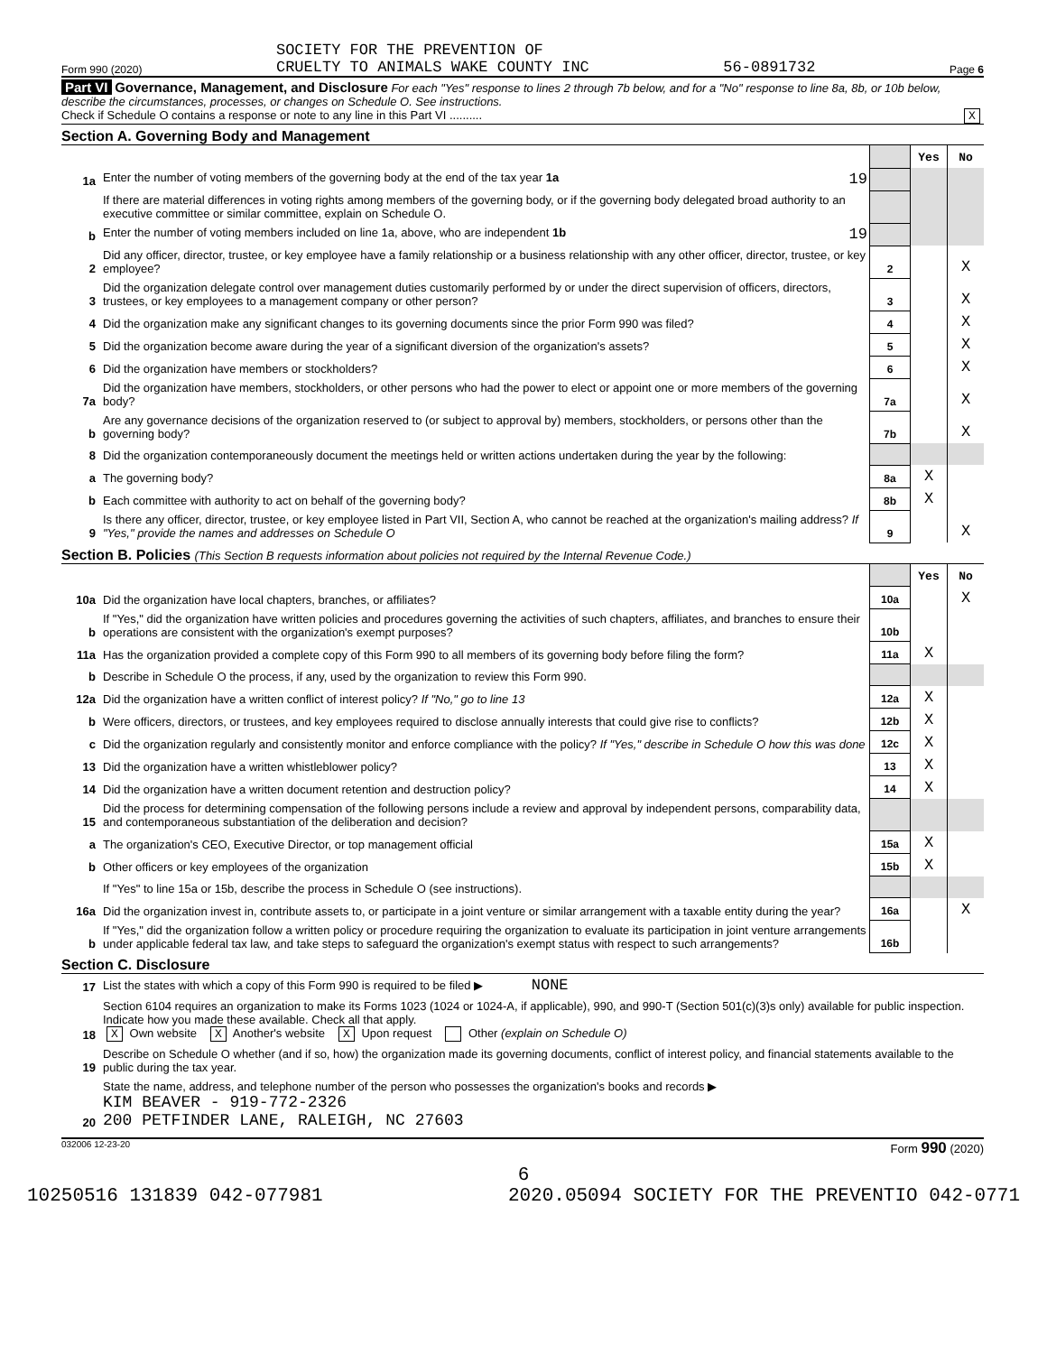Form 990 (2020) SOCIETY FOR THE PREVENTION OF
CRUELTY TO ANIMALS WAKE COUNTY INC 56-0891732 Page 6
Part VI Governance, Management, and Disclosure For each "Yes" response to lines 2 through 7b below, and for a "No" response to line 8a, 8b, or 10b below, describe the circumstances, processes, or changes on Schedule O. See instructions.
Check if Schedule O contains a response or note to any line in this Part VI .......... X
Section A. Governing Body and Management
| | | | Yes | No |
| 1a | Enter the number of voting members of the governing body at the end of the tax year 1a 19 | | | |
| | If there are material differences in voting rights among members of the governing body, or if the governing body delegated broad authority to an executive committee or similar committee, explain on Schedule O. | | | |
| b | Enter the number of voting members included on line 1a, above, who are independent 1b 19 | | | |
| 2 | Did any officer, director, trustee, or key employee have a family relationship or a business relationship with any other officer, director, trustee, or key employee? | 2 | | X |
| 3 | Did the organization delegate control over management duties customarily performed by or under the direct supervision of officers, directors, trustees, or key employees to a management company or other person? | 3 | | X |
| 4 | Did the organization make any significant changes to its governing documents since the prior Form 990 was filed? | 4 | | X |
| 5 | Did the organization become aware during the year of a significant diversion of the organization's assets? | 5 | | X |
| 6 | Did the organization have members or stockholders? | 6 | | X |
| 7a | Did the organization have members, stockholders, or other persons who had the power to elect or appoint one or more members of the governing body? | 7a | | X |
| b | Are any governance decisions of the organization reserved to (or subject to approval by) members, stockholders, or persons other than the governing body? | 7b | | X |
| 8 | Did the organization contemporaneously document the meetings held or written actions undertaken during the year by the following: | | | |
| a | The governing body? | 8a | X | |
| b | Each committee with authority to act on behalf of the governing body? | 8b | X | |
| 9 | Is there any officer, director, trustee, or key employee listed in Part VII, Section A, who cannot be reached at the organization's mailing address? If "Yes," provide the names and addresses on Schedule O | 9 | | X |
Section B. Policies (This Section B requests information about policies not required by the Internal Revenue Code.)
| | | | Yes | No |
| 10a | Did the organization have local chapters, branches, or affiliates? | 10a | | X |
| b | If "Yes," did the organization have written policies and procedures governing the activities of such chapters, affiliates, and branches to ensure their operations are consistent with the organization's exempt purposes? | 10b | | |
| 11a | Has the organization provided a complete copy of this Form 990 to all members of its governing body before filing the form? | 11a | X | |
| b | Describe in Schedule O the process, if any, used by the organization to review this Form 990. | | | |
| 12a | Did the organization have a written conflict of interest policy? If "No," go to line 13 | 12a | X | |
| b | Were officers, directors, or trustees, and key employees required to disclose annually interests that could give rise to conflicts? | 12b | X | |
| c | Did the organization regularly and consistently monitor and enforce compliance with the policy? If "Yes," describe in Schedule O how this was done | 12c | X | |
| 13 | Did the organization have a written whistleblower policy? | 13 | X | |
| 14 | Did the organization have a written document retention and destruction policy? | 14 | X | |
| 15 | Did the process for determining compensation of the following persons include a review and approval by independent persons, comparability data, and contemporaneous substantiation of the deliberation and decision? | | | |
| a | The organization's CEO, Executive Director, or top management official | 15a | X | |
| b | Other officers or key employees of the organization | 15b | X | |
| | If "Yes" to line 15a or 15b, describe the process in Schedule O (see instructions). | | | |
| 16a | Did the organization invest in, contribute assets to, or participate in a joint venture or similar arrangement with a taxable entity during the year? | 16a | | X |
| b | If "Yes," did the organization follow a written policy or procedure requiring the organization to evaluate its participation in joint venture arrangements under applicable federal tax law, and take steps to safeguard the organization's exempt status with respect to such arrangements? | 16b | | |
Section C. Disclosure
| 17 | List the states with which a copy of this Form 990 is required to be filed ▶ NONE |
| 18 | Section 6104 requires an organization to make its Forms 1023 (1024 or 1024-A, if applicable), 990, and 990-T (Section 501(c)(3)s only) available for public inspection. Indicate how you made these available. Check all that apply. X Own website X Another's website X Upon request Other (explain on Schedule O) |
| 19 | Describe on Schedule O whether (and if so, how) the organization made its governing documents, conflict of interest policy, and financial statements available to the public during the tax year. |
| 20 | State the name, address, and telephone number of the person who possesses the organization's books and records ▶ KIM BEAVER - 919-772-2326 200 PETFINDER LANE, RALEIGH, NC 27603 |
032006 12-23-20 Form 990 (2020)
6
10250516 131839 042-077981 2020.05094 SOCIETY FOR THE PREVENTIO 042-0771